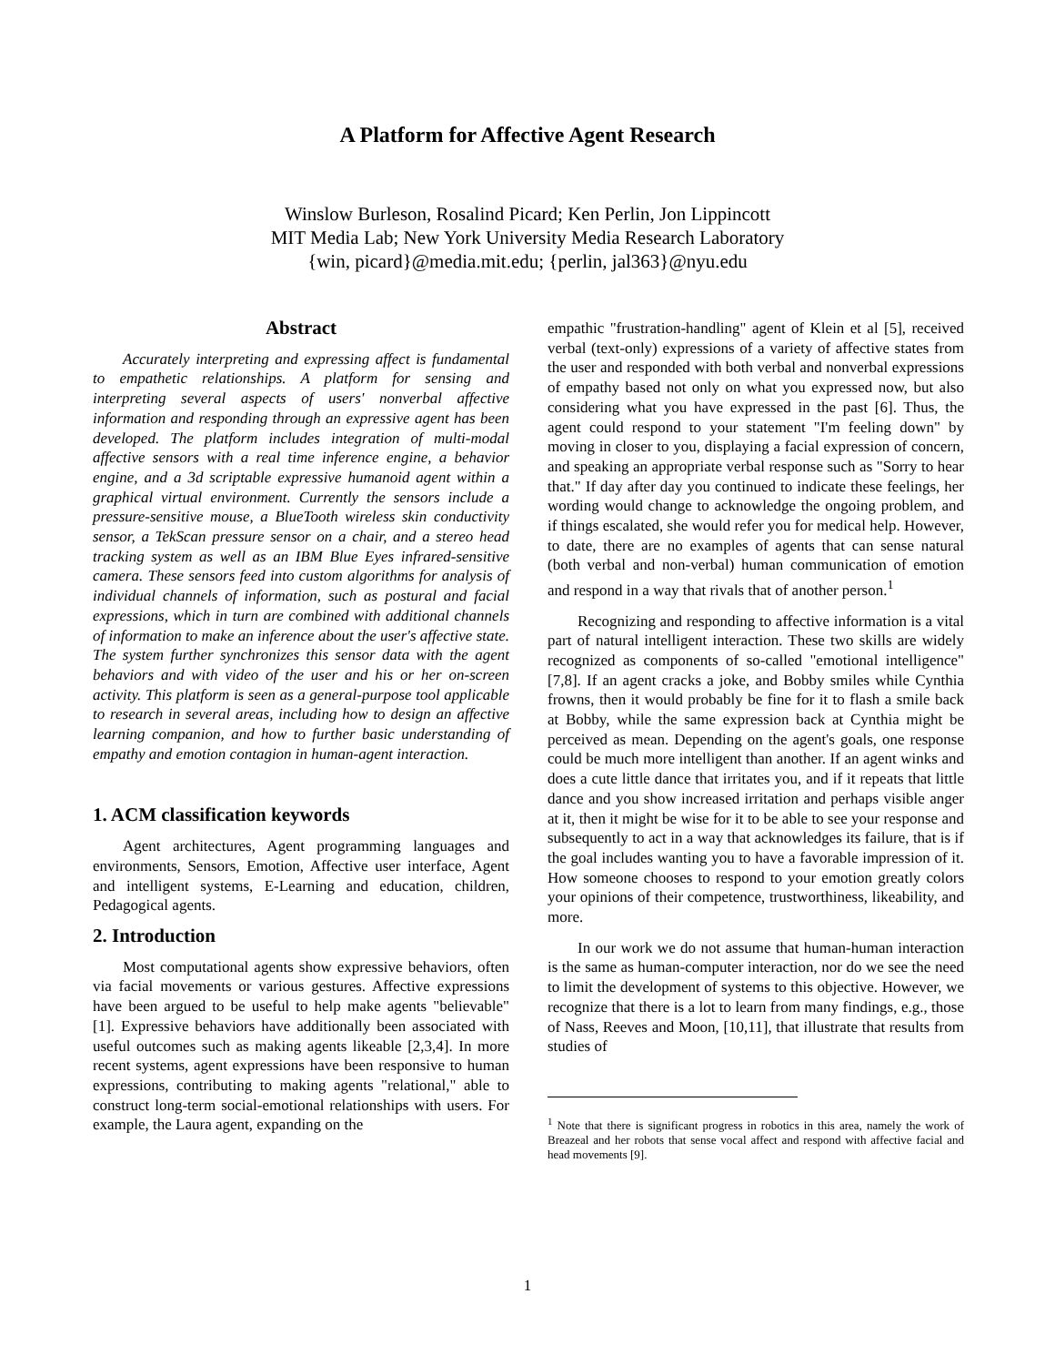A Platform for Affective Agent Research
Winslow Burleson, Rosalind Picard; Ken Perlin, Jon Lippincott
MIT Media Lab; New York University Media Research Laboratory
{win, picard}@media.mit.edu; {perlin, jal363}@nyu.edu
Abstract
Accurately interpreting and expressing affect is fundamental to empathetic relationships. A platform for sensing and interpreting several aspects of users' nonverbal affective information and responding through an expressive agent has been developed. The platform includes integration of multi-modal affective sensors with a real time inference engine, a behavior engine, and a 3d scriptable expressive humanoid agent within a graphical virtual environment. Currently the sensors include a pressure-sensitive mouse, a BlueTooth wireless skin conductivity sensor, a TekScan pressure sensor on a chair, and a stereo head tracking system as well as an IBM Blue Eyes infrared-sensitive camera. These sensors feed into custom algorithms for analysis of individual channels of information, such as postural and facial expressions, which in turn are combined with additional channels of information to make an inference about the user's affective state. The system further synchronizes this sensor data with the agent behaviors and with video of the user and his or her on-screen activity. This platform is seen as a general-purpose tool applicable to research in several areas, including how to design an affective learning companion, and how to further basic understanding of empathy and emotion contagion in human-agent interaction.
1. ACM classification keywords
Agent architectures, Agent programming languages and environments, Sensors, Emotion, Affective user interface, Agent and intelligent systems, E-Learning and education, children, Pedagogical agents.
2. Introduction
Most computational agents show expressive behaviors, often via facial movements or various gestures. Affective expressions have been argued to be useful to help make agents "believable" [1]. Expressive behaviors have additionally been associated with useful outcomes such as making agents likeable [2,3,4]. In more recent systems, agent expressions have been responsive to human expressions, contributing to making agents "relational," able to construct long-term social-emotional relationships with users. For example, the Laura agent, expanding on the
empathic "frustration-handling" agent of Klein et al [5], received verbal (text-only) expressions of a variety of affective states from the user and responded with both verbal and nonverbal expressions of empathy based not only on what you expressed now, but also considering what you have expressed in the past [6]. Thus, the agent could respond to your statement "I'm feeling down" by moving in closer to you, displaying a facial expression of concern, and speaking an appropriate verbal response such as "Sorry to hear that." If day after day you continued to indicate these feelings, her wording would change to acknowledge the ongoing problem, and if things escalated, she would refer you for medical help. However, to date, there are no examples of agents that can sense natural (both verbal and non-verbal) human communication of emotion and respond in a way that rivals that of another person.<sup>1</sup>
Recognizing and responding to affective information is a vital part of natural intelligent interaction. These two skills are widely recognized as components of so-called "emotional intelligence" [7,8]. If an agent cracks a joke, and Bobby smiles while Cynthia frowns, then it would probably be fine for it to flash a smile back at Bobby, while the same expression back at Cynthia might be perceived as mean. Depending on the agent's goals, one response could be much more intelligent than another. If an agent winks and does a cute little dance that irritates you, and if it repeats that little dance and you show increased irritation and perhaps visible anger at it, then it might be wise for it to be able to see your response and subsequently to act in a way that acknowledges its failure, that is if the goal includes wanting you to have a favorable impression of it. How someone chooses to respond to your emotion greatly colors your opinions of their competence, trustworthiness, likeability, and more.
In our work we do not assume that human-human interaction is the same as human-computer interaction, nor do we see the need to limit the development of systems to this objective. However, we recognize that there is a lot to learn from many findings, e.g., those of Nass, Reeves and Moon, [10,11], that illustrate that results from studies of
<sup>1</sup> Note that there is significant progress in robotics in this area, namely the work of Breazeal and her robots that sense vocal affect and respond with affective facial and head movements [9].
1